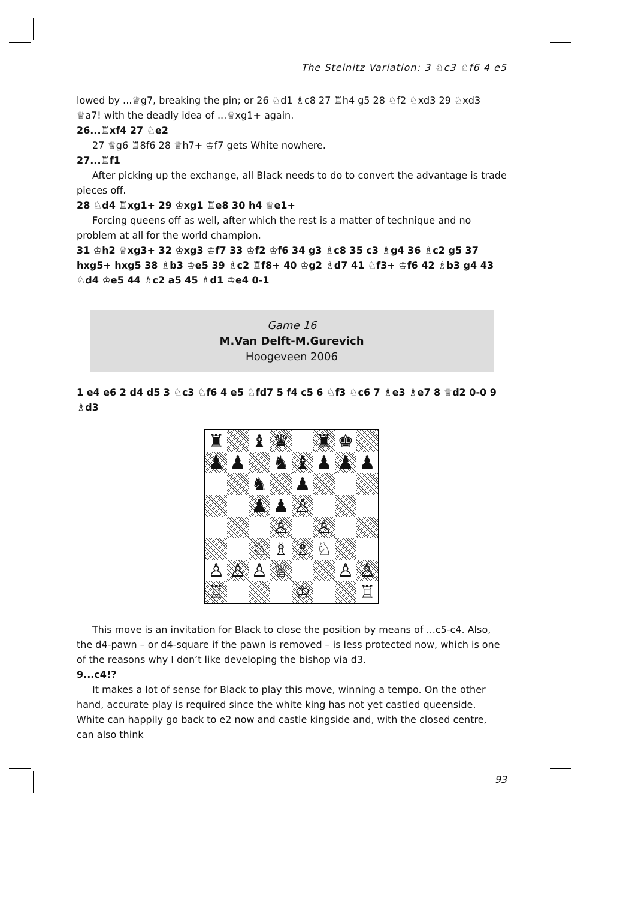The Steinitz Variation: 3 ♘c3 ♘f6 4 e5
lowed by ...♕g7, breaking the pin; or 26 ♘d1 ♗c8 27 ♖h4 g5 28 ♘f2 ♘xd3 29 ♘xd3 ♕a7! with the deadly idea of ...♕xg1+ again.
26...♖xf4 27 ♘e2
27 ♕g6 ♖8f6 28 ♕h7+ ♔f7 gets White nowhere.
27...♖f1
After picking up the exchange, all Black needs to do to convert the advantage is trade pieces off.
28 ♘d4 ♖xg1+ 29 ♔xg1 ♖e8 30 h4 ♕e1+
Forcing queens off as well, after which the rest is a matter of technique and no problem at all for the world champion.
31 ♔h2 ♕xg3+ 32 ♔xg3 ♔f7 33 ♔f2 ♔f6 34 g3 ♗c8 35 c3 ♗g4 36 ♗c2 g5 37 hxg5+ hxg5 38 ♗b3 ♔e5 39 ♗c2 ♖f8+ 40 ♔g2 ♗d7 41 ♘f3+ ♔f6 42 ♗b3 g4 43 ♘d4 ♔e5 44 ♗c2 a5 45 ♗d1 ♔e4 0-1
Game 16
M.Van Delft-M.Gurevich
Hoogeveen 2006
1 e4 e6 2 d4 d5 3 ♘c3 ♘f6 4 e5 ♘fd7 5 f4 c5 6 ♘f3 ♘c6 7 ♗e3 ♗e7 8 ♕d2 0-0 9 ♗d3
♜
♝
♛
♜
♚
♟
♟
♞
♝
♟
♟
♟
♞
♟
♟
♟
♙
♙
♙
♘
♗
♗
♘
♙
♙
♙
♕
♙
♙
♖
♔
♖
This move is an invitation for Black to close the position by means of ...c5-c4. Also, the d4-pawn – or d4-square if the pawn is removed – is less protected now, which is one of the reasons why I don’t like developing the bishop via d3.
9...c4!?
It makes a lot of sense for Black to play this move, winning a tempo. On the other hand, accurate play is required since the white king has not yet castled queenside. White can happily go back to e2 now and castle kingside and, with the closed centre, can also think
93